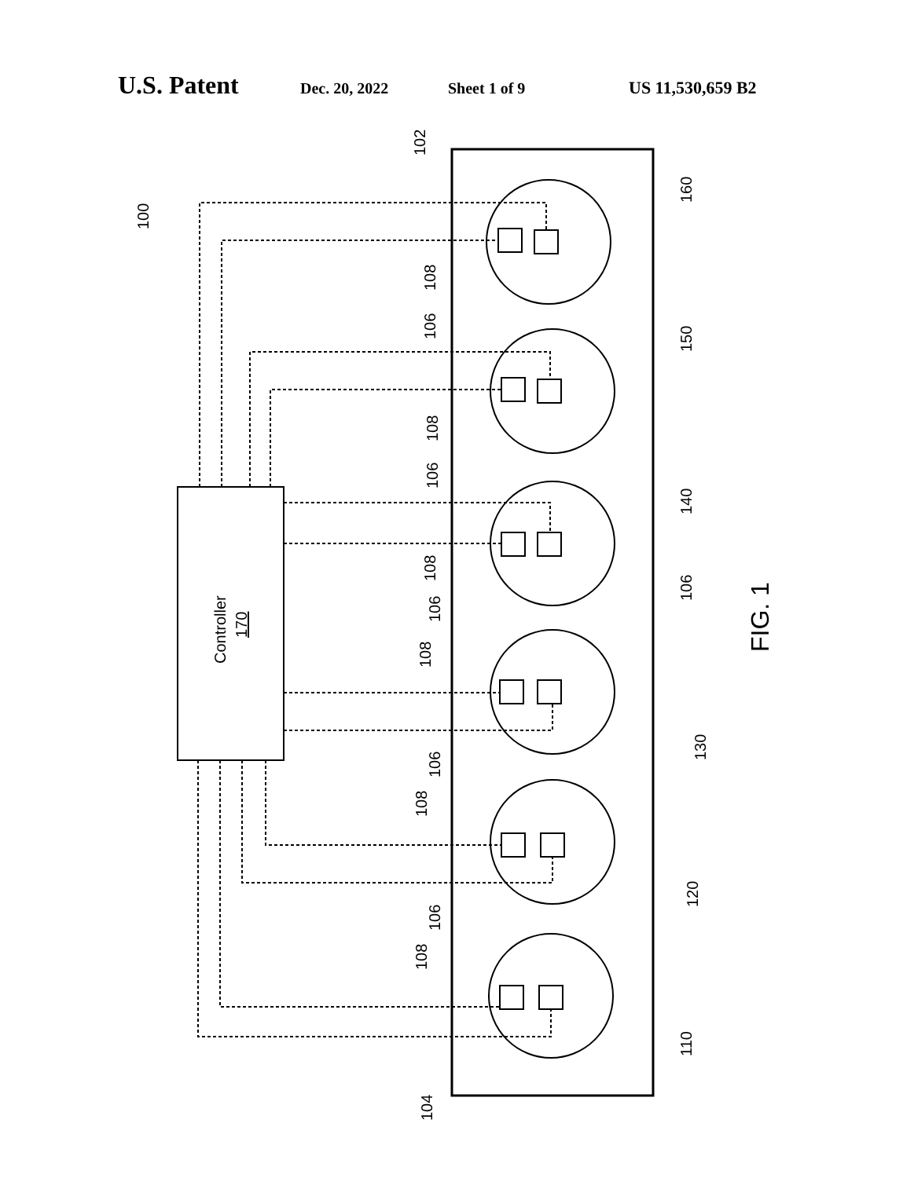U.S. Patent Dec. 20, 2022 Sheet 1 of 9 US 11,530,659 B2
Controller
170
100
102
104
160
150
140
130
120
110
108
106
108
106
108
106
108
106
108
106
108
106
FIG. 1